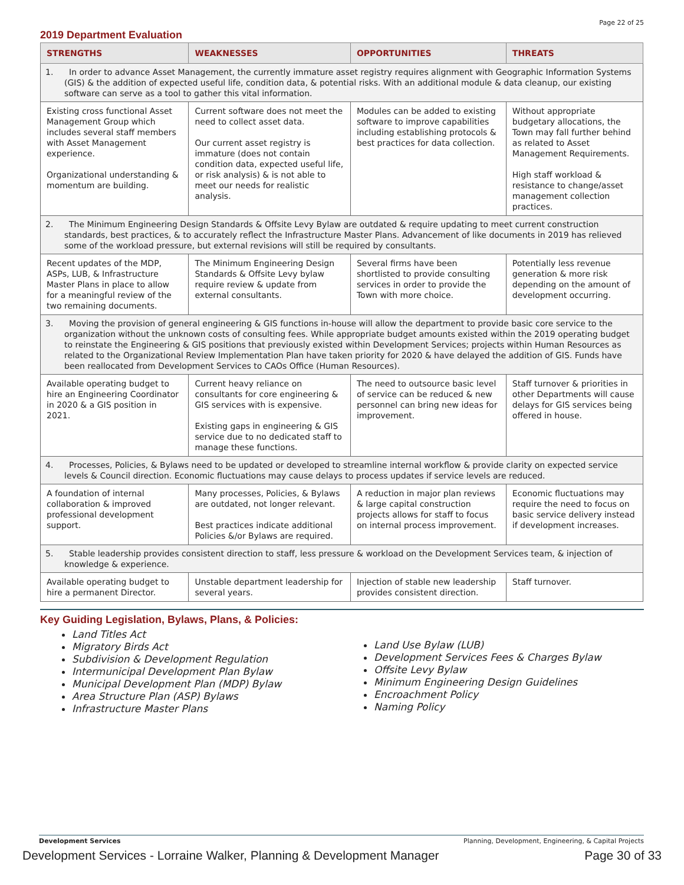Page 22 of 25
2019 Department Evaluation
| STRENGTHS | WEAKNESSES | OPPORTUNITIES | THREATS |
| --- | --- | --- | --- |
| 1. In order to advance Asset Management, the currently immature asset registry requires alignment with Geographic Information Systems (GIS) & the addition of expected useful life, condition data, & potential risks. With an additional module & data cleanup, our existing software can serve as a tool to gather this vital information. | | | |
| Existing cross functional Asset Management Group which includes several staff members with Asset Management experience. Organizational understanding & momentum are building. | Current software does not meet the need to collect asset data. Our current asset registry is immature (does not contain condition data, expected useful life, or risk analysis) & is not able to meet our needs for realistic analysis. | Modules can be added to existing software to improve capabilities including establishing protocols & best practices for data collection. | Without appropriate budgetary allocations, the Town may fall further behind as related to Asset Management Requirements. High staff workload & resistance to change/asset management collection practices. |
| 2. The Minimum Engineering Design Standards & Offsite Levy Bylaw are outdated & require updating to meet current construction standards, best practices, & to accurately reflect the Infrastructure Master Plans. Advancement of like documents in 2019 has relieved some of the workload pressure, but external revisions will still be required by consultants. | | | |
| Recent updates of the MDP, ASPs, LUB, & Infrastructure Master Plans in place to allow for a meaningful review of the two remaining documents. | The Minimum Engineering Design Standards & Offsite Levy bylaw require review & update from external consultants. | Several firms have been shortlisted to provide consulting services in order to provide the Town with more choice. | Potentially less revenue generation & more risk depending on the amount of development occurring. |
| 3. Moving the provision of general engineering & GIS functions in-house will allow the department to provide basic core service to the organization without the unknown costs of consulting fees. While appropriate budget amounts existed within the 2019 operating budget to reinstate the Engineering & GIS positions that previously existed within Development Services; projects within Human Resources as related to the Organizational Review Implementation Plan have taken priority for 2020 & have delayed the addition of GIS. Funds have been reallocated from Development Services to CAOs Office (Human Resources). | | | |
| Available operating budget to hire an Engineering Coordinator in 2020 & a GIS position in 2021. | Current heavy reliance on consultants for core engineering & GIS services with is expensive. Existing gaps in engineering & GIS service due to no dedicated staff to manage these functions. | The need to outsource basic level of service can be reduced & new personnel can bring new ideas for improvement. | Staff turnover & priorities in other Departments will cause delays for GIS services being offered in house. |
| 4. Processes, Policies, & Bylaws need to be updated or developed to streamline internal workflow & provide clarity on expected service levels & Council direction. Economic fluctuations may cause delays to process updates if service levels are reduced. | | | |
| A foundation of internal collaboration & improved professional development support. | Many processes, Policies, & Bylaws are outdated, not longer relevant. Best practices indicate additional Policies &/or Bylaws are required. | A reduction in major plan reviews & large capital construction projects allows for staff to focus on internal process improvement. | Economic fluctuations may require the need to focus on basic service delivery instead if development increases. |
| 5. Stable leadership provides consistent direction to staff, less pressure & workload on the Development Services team, & injection of knowledge & experience. | | | |
| Available operating budget to hire a permanent Director. | Unstable department leadership for several years. | Injection of stable new leadership provides consistent direction. | Staff turnover. |
Key Guiding Legislation, Bylaws, Plans, & Policies:
Land Titles Act
Migratory Birds Act
Subdivision & Development Regulation
Intermunicipal Development Plan Bylaw
Municipal Development Plan (MDP) Bylaw
Area Structure Plan (ASP) Bylaws
Infrastructure Master Plans
Land Use Bylaw (LUB)
Development Services Fees & Charges Bylaw
Offsite Levy Bylaw
Minimum Engineering Design Guidelines
Encroachment Policy
Naming Policy
Development Services Planning, Development, Engineering, & Capital Projects
Development Services - Lorraine Walker, Planning & Development Manager Page 30 of 33